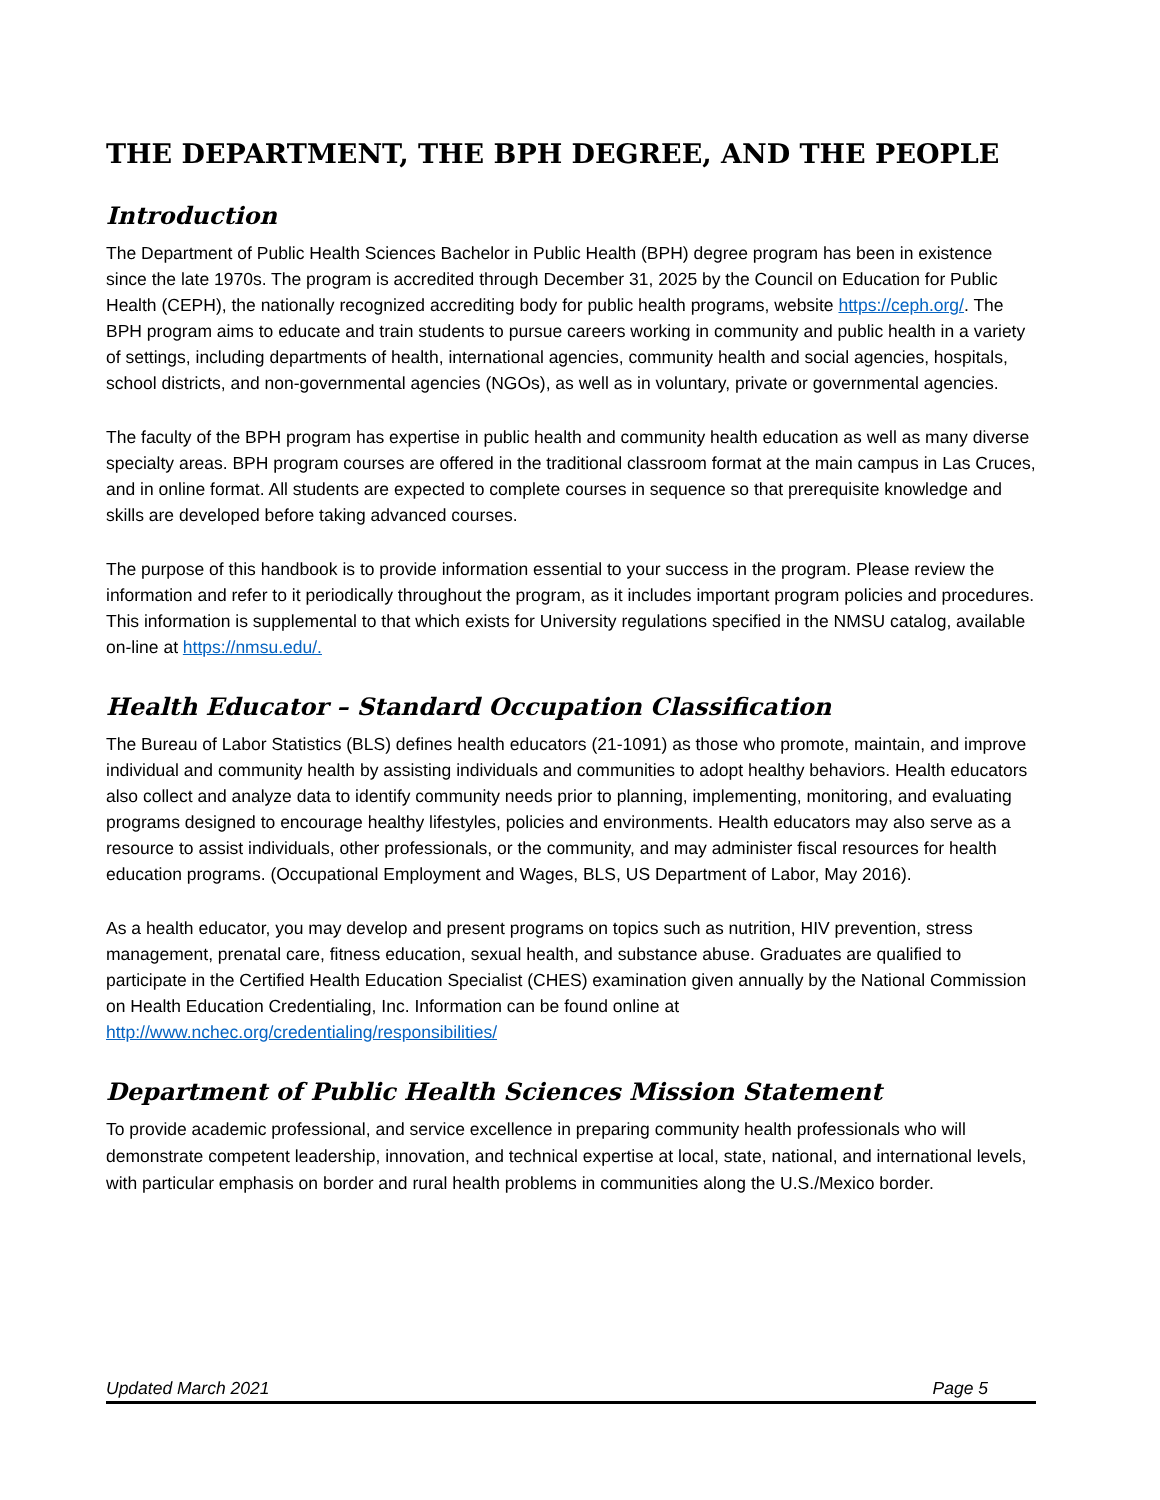THE DEPARTMENT, THE BPH DEGREE, AND THE PEOPLE
Introduction
The Department of Public Health Sciences Bachelor in Public Health (BPH) degree program has been in existence since the late 1970s. The program is accredited through December 31, 2025 by the Council on Education for Public Health (CEPH), the nationally recognized accrediting body for public health programs, website https://ceph.org/. The BPH program aims to educate and train students to pursue careers working in community and public health in a variety of settings, including departments of health, international agencies, community health and social agencies, hospitals, school districts, and non-governmental agencies (NGOs), as well as in voluntary, private or governmental agencies.
The faculty of the BPH program has expertise in public health and community health education as well as many diverse specialty areas. BPH program courses are offered in the traditional classroom format at the main campus in Las Cruces, and in online format. All students are expected to complete courses in sequence so that prerequisite knowledge and skills are developed before taking advanced courses.
The purpose of this handbook is to provide information essential to your success in the program. Please review the information and refer to it periodically throughout the program, as it includes important program policies and procedures. This information is supplemental to that which exists for University regulations specified in the NMSU catalog, available on-line at https://nmsu.edu/.
Health Educator – Standard Occupation Classification
The Bureau of Labor Statistics (BLS) defines health educators (21-1091) as those who promote, maintain, and improve individual and community health by assisting individuals and communities to adopt healthy behaviors. Health educators also collect and analyze data to identify community needs prior to planning, implementing, monitoring, and evaluating programs designed to encourage healthy lifestyles, policies and environments. Health educators may also serve as a resource to assist individuals, other professionals, or the community, and may administer fiscal resources for health education programs. (Occupational Employment and Wages, BLS, US Department of Labor, May 2016).
As a health educator, you may develop and present programs on topics such as nutrition, HIV prevention, stress management, prenatal care, fitness education, sexual health, and substance abuse. Graduates are qualified to participate in the Certified Health Education Specialist (CHES) examination given annually by the National Commission on Health Education Credentialing, Inc. Information can be found online at http://www.nchec.org/credentialing/responsibilities/
Department of Public Health Sciences Mission Statement
To provide academic professional, and service excellence in preparing community health professionals who will demonstrate competent leadership, innovation, and technical expertise at local, state, national, and international levels, with particular emphasis on border and rural health problems in communities along the U.S./Mexico border.
Updated March 2021 Page 5